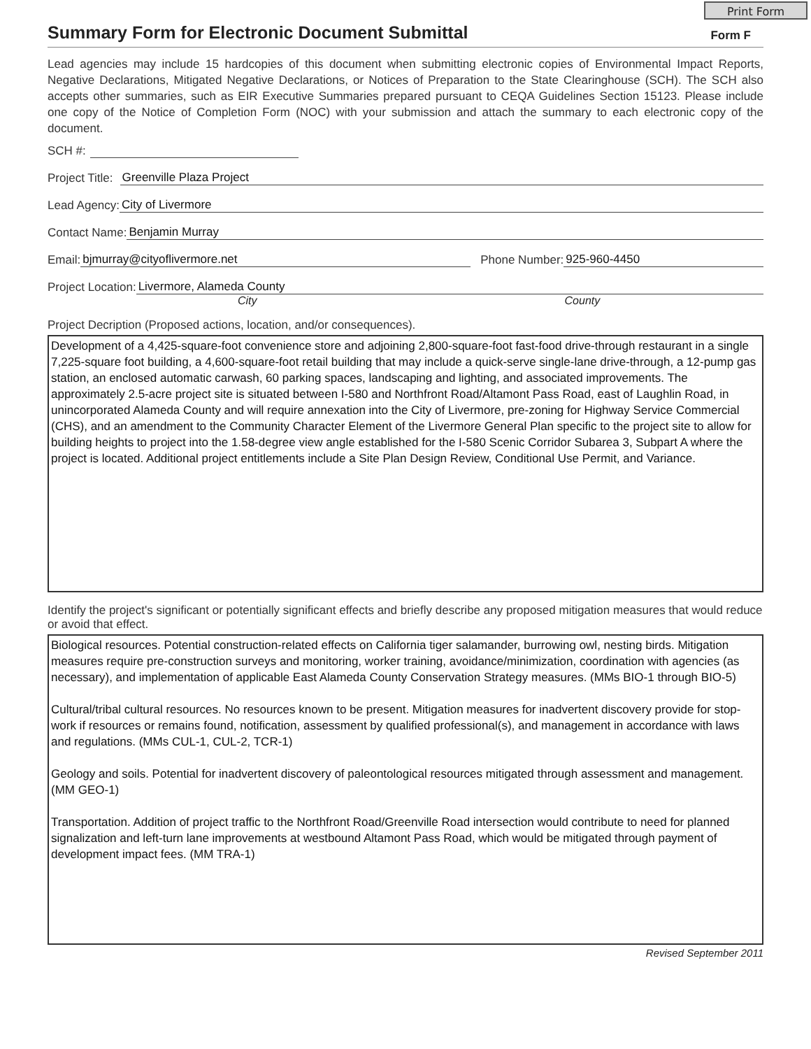Print Form
Summary Form for Electronic Document Submittal
Form F
Lead agencies may include 15 hardcopies of this document when submitting electronic copies of Environmental Impact Reports, Negative Declarations, Mitigated Negative Declarations, or Notices of Preparation to the State Clearinghouse (SCH). The SCH also accepts other summaries, such as EIR Executive Summaries prepared pursuant to CEQA Guidelines Section 15123. Please include one copy of the Notice of Completion Form (NOC) with your submission and attach the summary to each electronic copy of the document.
SCH #:
Project Title: Greenville Plaza Project
Lead Agency: City of Livermore
Contact Name: Benjamin Murray
Email: bjmurray@cityoflivermore.net Phone Number: 925-960-4450
Project Location: Livermore, Alameda County
City County
Project Decription (Proposed actions, location, and/or consequences).
Development of a 4,425-square-foot convenience store and adjoining 2,800-square-foot fast-food drive-through restaurant in a single 7,225-square foot building, a 4,600-square-foot retail building that may include a quick-serve single-lane drive-through, a 12-pump gas station, an enclosed automatic carwash, 60 parking spaces, landscaping and lighting, and associated improvements. The approximately 2.5-acre project site is situated between I-580 and Northfront Road/Altamont Pass Road, east of Laughlin Road, in unincorporated Alameda County and will require annexation into the City of Livermore, pre-zoning for Highway Service Commercial (CHS), and an amendment to the Community Character Element of the Livermore General Plan specific to the project site to allow for building heights to project into the 1.58-degree view angle established for the I-580 Scenic Corridor Subarea 3, Subpart A where the project is located. Additional project entitlements include a Site Plan Design Review, Conditional Use Permit, and Variance.
Identify the project's significant or potentially significant effects and briefly describe any proposed mitigation measures that would reduce or avoid that effect.
Biological resources. Potential construction-related effects on California tiger salamander, burrowing owl, nesting birds. Mitigation measures require pre-construction surveys and monitoring, worker training, avoidance/minimization, coordination with agencies (as necessary), and implementation of applicable East Alameda County Conservation Strategy measures. (MMs BIO-1 through BIO-5)
Cultural/tribal cultural resources. No resources known to be present. Mitigation measures for inadvertent discovery provide for stop-work if resources or remains found, notification, assessment by qualified professional(s), and management in accordance with laws and regulations. (MMs CUL-1, CUL-2, TCR-1)
Geology and soils. Potential for inadvertent discovery of paleontological resources mitigated through assessment and management. (MM GEO-1)
Transportation. Addition of project traffic to the Northfront Road/Greenville Road intersection would contribute to need for planned signalization and left-turn lane improvements at westbound Altamont Pass Road, which would be mitigated through payment of development impact fees. (MM TRA-1)
Revised September 2011